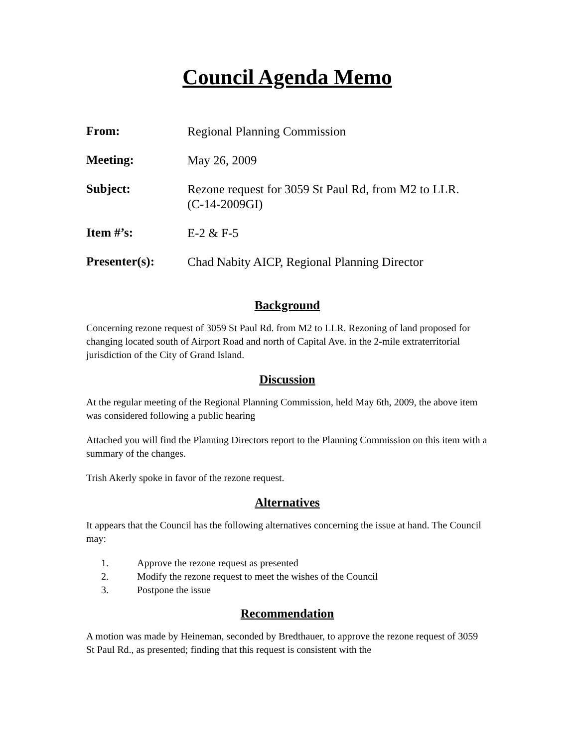Council Agenda Memo
| From: | Regional Planning Commission |
| Meeting: | May 26, 2009 |
| Subject: | Rezone request for 3059 St Paul Rd, from M2 to LLR. (C-14-2009GI) |
| Item #’s: | E-2 & F-5 |
| Presenter(s): | Chad Nabity AICP, Regional Planning Director |
Background
Concerning rezone request of 3059 St Paul Rd. from M2 to LLR. Rezoning of land proposed for changing located south of Airport Road and north of Capital Ave. in the 2-mile extraterritorial jurisdiction of the City of Grand Island.
Discussion
At the regular meeting of the Regional Planning Commission, held May 6th, 2009, the above item was considered following a public hearing
Attached you will find the Planning Directors report to the Planning Commission on this item with a summary of the changes.
Trish Akerly spoke in favor of the rezone request.
Alternatives
It appears that the Council has the following alternatives concerning the issue at hand. The Council may:
1. Approve the rezone request as presented
2. Modify the rezone request to meet the wishes of the Council
3. Postpone the issue
Recommendation
A motion was made by Heineman, seconded by Bredthauer, to approve the rezone request of 3059 St Paul Rd., as presented; finding that this request is consistent with the